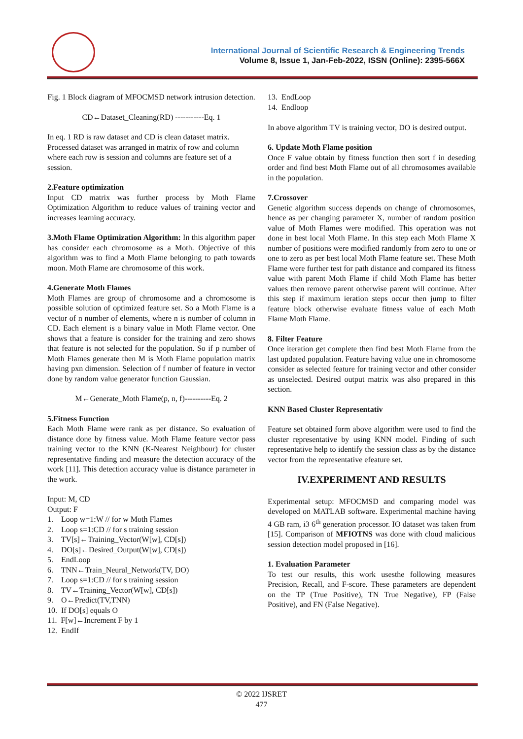International Journal of Scientific Research & Engineering Trends
Volume 8, Issue 1, Jan-Feb-2022, ISSN (Online): 2395-566X
Fig. 1 Block diagram of MFOCMSD network intrusion detection.
CD←Dataset_Cleaning(RD) -----------Eq. 1
In eq. 1 RD is raw dataset and CD is clean dataset matrix. Processed dataset was arranged in matrix of row and column where each row is session and columns are feature set of a session.
2.Feature optimization
Input CD matrix was further process by Moth Flame Optimization Algorithm to reduce values of training vector and increases learning accuracy.
3.Moth Flame Optimization Algorithm: In this algorithm paper has consider each chromosome as a Moth. Objective of this algorithm was to find a Moth Flame belonging to path towards moon. Moth Flame are chromosome of this work.
4.Generate Moth Flames
Moth Flames are group of chromosome and a chromosome is possible solution of optimized feature set. So a Moth Flame is a vector of n number of elements, where n is number of column in CD. Each element is a binary value in Moth Flame vector. One shows that a feature is consider for the training and zero shows that feature is not selected for the population. So if p number of Moth Flames generate then M is Moth Flame population matrix having pxn dimension. Selection of f number of feature in vector done by random value generator function Gaussian.
M←Generate_Moth Flame(p, n, f)----------Eq. 2
5.Fitness Function
Each Moth Flame were rank as per distance. So evaluation of distance done by fitness value. Moth Flame feature vector pass training vector to the KNN (K-Nearest Neighbour) for cluster representative finding and measure the detection accuracy of the work [11]. This detection accuracy value is distance parameter in the work.
Input: M, CD
Output: F
1. Loop w=1:W // for w Moth Flames
2. Loop s=1:CD // for s training session
3. TV[s]←Training_Vector(W[w], CD[s])
4. DO[s]←Desired_Output(W[w], CD[s])
5. EndLoop
6. TNN←Train_Neural_Network(TV, DO)
7. Loop s=1:CD // for s training session
8. TV←Training_Vector(W[w], CD[s])
9. O←Predict(TV,TNN)
10. If DO[s] equals O
11. F[w]←Increment F by 1
12. EndIf
13. EndLoop
14. Endloop
In above algorithm TV is training vector, DO is desired output.
6. Update Moth Flame position
Once F value obtain by fitness function then sort f in deseding order and find best Moth Flame out of all chromosomes available in the population.
7.Crossover
Genetic algorithm success depends on change of chromosomes, hence as per changing parameter X, number of random position value of Moth Flames were modified. This operation was not done in best local Moth Flame. In this step each Moth Flame X number of positions were modified randomly from zero to one or one to zero as per best local Moth Flame feature set. These Moth Flame were further test for path distance and compared its fitness value with parent Moth Flame if child Moth Flame has better values then remove parent otherwise parent will continue. After this step if maximum ieration steps occur then jump to filter feature block otherwise evaluate fitness value of each Moth Flame Moth Flame.
8. Filter Feature
Once iteration get complete then find best Moth Flame from the last updated population. Feature having value one in chromosome consider as selected feature for training vector and other consider as unselected. Desired output matrix was also prepared in this section.
KNN Based Cluster Representativ
Feature set obtained form above algorithm were used to find the cluster representative by using KNN model. Finding of such representative help to identify the session class as by the distance vector from the representative efeature set.
IV.EXPERIMENT AND RESULTS
Experimental setup: MFOCMSD and comparing model was developed on MATLAB software. Experimental machine having 4 GB ram, i3 6<sup>th</sup> generation processor. IO dataset was taken from [15]. Comparison of MFIOTNS was done with cloud malicious session detection model proposed in [16].
1. Evaluation Parameter
To test our results, this work usesthe following measures Precision, Recall, and F-score. These parameters are dependent on the TP (True Positive), TN True Negative), FP (False Positive), and FN (False Negative).
© 2022 IJSRET
477